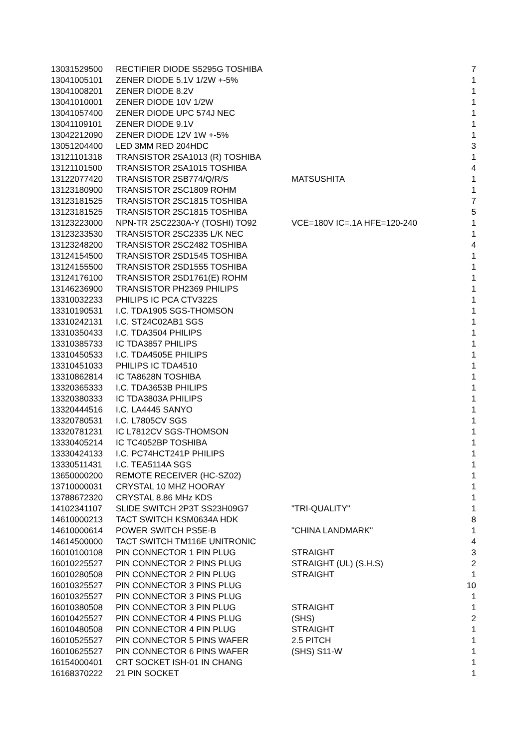| 13031529500 | RECTIFIER DIODE S5295G TOSHIBA | | 7 |
| 13041005101 | ZENER DIODE 5.1V 1/2W +-5% | | 1 |
| 13041008201 | ZENER DIODE 8.2V | | 1 |
| 13041010001 | ZENER DIODE 10V 1/2W | | 1 |
| 13041057400 | ZENER DIODE UPC 574J NEC | | 1 |
| 13041109101 | ZENER DIODE 9.1V | | 1 |
| 13042212090 | ZENER DIODE 12V 1W +-5% | | 1 |
| 13051204400 | LED 3MM RED 204HDC | | 3 |
| 13121101318 | TRANSISTOR 2SA1013 (R) TOSHIBA | | 1 |
| 13121101500 | TRANSISTOR 2SA1015 TOSHIBA | | 4 |
| 13122077420 | TRANSISTOR 2SB774/Q/R/S | MATSUSHITA | 1 |
| 13123180900 | TRANSISTOR 2SC1809 ROHM | | 1 |
| 13123181525 | TRANSISTOR 2SC1815 TOSHIBA | | 7 |
| 13123181525 | TRANSISTOR 2SC1815 TOSHIBA | | 5 |
| 13123223000 | NPN-TR 2SC2230A-Y (TOSHI) TO92 | VCE=180V IC=.1A HFE=120-240 | 1 |
| 13123233530 | TRANSISTOR 2SC2335 L/K NEC | | 1 |
| 13123248200 | TRANSISTOR 2SC2482 TOSHIBA | | 4 |
| 13124154500 | TRANSISTOR 2SD1545 TOSHIBA | | 1 |
| 13124155500 | TRANSISTOR 2SD1555 TOSHIBA | | 1 |
| 13124176100 | TRANSISTOR 2SD1761(E) ROHM | | 1 |
| 13146236900 | TRANSISTOR PH2369 PHILIPS | | 1 |
| 13310032233 | PHILIPS IC PCA CTV322S | | 1 |
| 13310190531 | I.C. TDA1905 SGS-THOMSON | | 1 |
| 13310242131 | I.C. ST24C02AB1 SGS | | 1 |
| 13310350433 | I.C. TDA3504 PHILIPS | | 1 |
| 13310385733 | IC TDA3857 PHILIPS | | 1 |
| 13310450533 | I.C. TDA4505E PHILIPS | | 1 |
| 13310451033 | PHILIPS IC TDA4510 | | 1 |
| 13310862814 | IC TA8628N TOSHIBA | | 1 |
| 13320365333 | I.C. TDA3653B PHILIPS | | 1 |
| 13320380333 | IC TDA3803A PHILIPS | | 1 |
| 13320444516 | I.C. LA4445 SANYO | | 1 |
| 13320780531 | I.C. L7805CV SGS | | 1 |
| 13320781231 | IC L7812CV SGS-THOMSON | | 1 |
| 13330405214 | IC TC4052BP TOSHIBA | | 1 |
| 13330424133 | I.C. PC74HCT241P PHILIPS | | 1 |
| 13330511431 | I.C. TEA5114A SGS | | 1 |
| 13650000200 | REMOTE RECEIVER (HC-SZ02) | | 1 |
| 13710000031 | CRYSTAL 10 MHZ HOORAY | | 1 |
| 13788672320 | CRYSTAL 8.86 MHz KDS | | 1 |
| 14102341107 | SLIDE SWITCH 2P3T SS23H09G7 | "TRI-QUALITY" | 1 |
| 14610000213 | TACT SWITCH KSM0634A HDK | | 8 |
| 14610000614 | POWER SWITCH PS5E-B | "CHINA LANDMARK" | 1 |
| 14614500000 | TACT SWITCH TM116E UNITRONIC | | 4 |
| 16010100108 | PIN CONNECTOR 1 PIN PLUG | STRAIGHT | 3 |
| 16010225527 | PIN CONNECTOR 2 PINS PLUG | STRAIGHT (UL) (S.H.S) | 2 |
| 16010280508 | PIN CONNECTOR 2 PIN PLUG | STRAIGHT | 1 |
| 16010325527 | PIN CONNECTOR 3 PINS PLUG | | 10 |
| 16010325527 | PIN CONNECTOR 3 PINS PLUG | | 1 |
| 16010380508 | PIN CONNECTOR 3 PIN PLUG | STRAIGHT | 1 |
| 16010425527 | PIN CONNECTOR 4 PINS PLUG | (SHS) | 2 |
| 16010480508 | PIN CONNECTOR 4 PIN PLUG | STRAIGHT | 1 |
| 16010525527 | PIN CONNECTOR 5 PINS WAFER | 2.5 PITCH | 1 |
| 16010625527 | PIN CONNECTOR 6 PINS WAFER | (SHS) S11-W | 1 |
| 16154000401 | CRT SOCKET ISH-01 IN CHANG | | 1 |
| 16168370222 | 21 PIN SOCKET | | 1 |